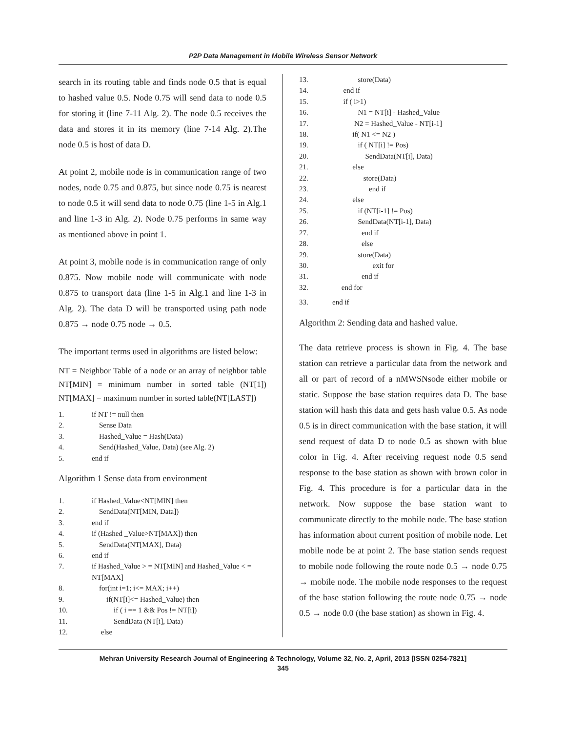P2P Data Management in Mobile Wireless Sensor Network
search in its routing table and finds node 0.5 that is equal to hashed value 0.5. Node 0.75 will send data to node 0.5 for storing it (line 7-11 Alg. 2). The node 0.5 receives the data and stores it in its memory (line 7-14 Alg. 2).The node 0.5 is host of data D.
At point 2, mobile node is in communication range of two nodes, node 0.75 and 0.875, but since node 0.75 is nearest to node 0.5 it will send data to node 0.75 (line 1-5 in Alg.1 and line 1-3 in Alg. 2). Node 0.75 performs in same way as mentioned above in point 1.
At point 3, mobile node is in communication range of only 0.875. Now mobile node will communicate with node 0.875 to transport data (line 1-5 in Alg.1 and line 1-3 in Alg. 2). The data D will be transported using path node 0.875 → node 0.75 node → 0.5.
The important terms used in algorithms are listed below:
NT = Neighbor Table of a node or an array of neighbor table NT[MIN] = minimum number in sorted table (NT[1]) NT[MAX] = maximum number in sorted table(NT[LAST])
1. if NT != null then
2. Sense Data
3. Hashed_Value = Hash(Data)
4. Send(Hashed_Value, Data) (see Alg. 2)
5. end if
Algorithm 1 Sense data from environment
1. if Hashed_Value<NT[MIN] then
2. SendData(NT[MIN, Data])
3. end if
4. if (Hashed _Value>NT[MAX]) then
5. SendData(NT[MAX], Data)
6. end if
7. if Hashed_Value > = NT[MIN] and Hashed_Value < = NT[MAX]
8. for(int i=1; i<= MAX; i++)
9. if(NT[i]<= Hashed_Value) then
10. if ( i == 1 && Pos != NT[i])
11. SendData (NT[i], Data)
12. else
13. store(Data)
14. end if
15. if ( i>1)
16. N1 = NT[i] - Hashed_Value
17. N2 = Hashed_Value - NT[i-1]
18. if( N1 <= N2 )
19. if ( NT[i] != Pos)
20. SendData(NT[i], Data)
21. else
22. store(Data)
23. end if
24. else
25. if (NT[i-1] != Pos)
26. SendData(NT[i-1], Data)
27. end if
28. else
29. store(Data)
30. exit for
31. end if
32. end for
33. end if
Algorithm 2: Sending data and hashed value.
The data retrieve process is shown in Fig. 4. The base station can retrieve a particular data from the network and all or part of record of a nMWSNsode either mobile or static. Suppose the base station requires data D. The base station will hash this data and gets hash value 0.5. As node 0.5 is in direct communication with the base station, it will send request of data D to node 0.5 as shown with blue color in Fig. 4. After receiving request node 0.5 send response to the base station as shown with brown color in Fig. 4. This procedure is for a particular data in the network. Now suppose the base station want to communicate directly to the mobile node. The base station has information about current position of mobile node. Let mobile node be at point 2. The base station sends request to mobile node following the route node 0.5 → node 0.75 → mobile node. The mobile node responses to the request of the base station following the route node 0.75 → node 0.5 → node 0.0 (the base station) as shown in Fig. 4.
Mehran University Research Journal of Engineering & Technology, Volume 32, No. 2, April, 2013 [ISSN 0254-7821]
345